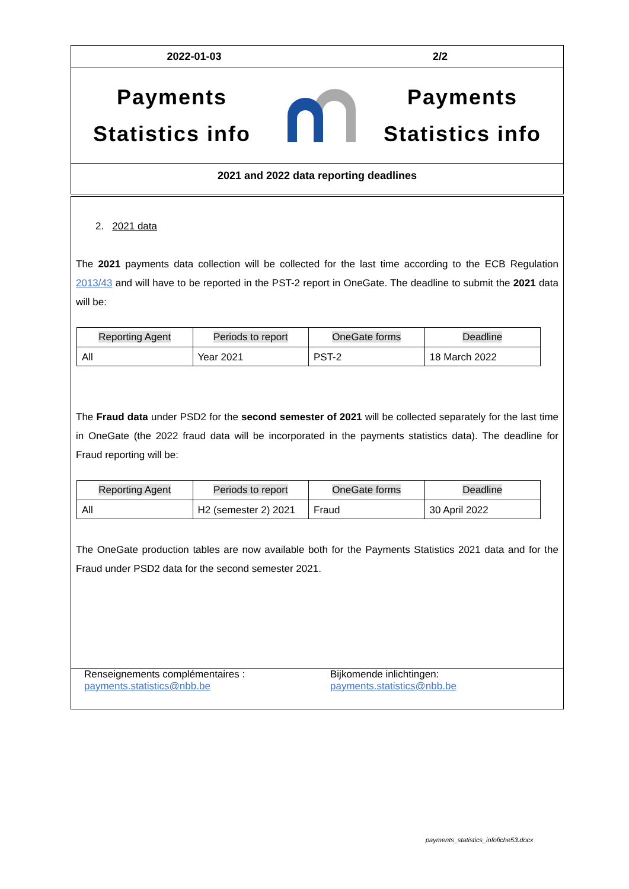2022-01-03 2/2
Payments
Statistics info
Payments
Statistics info
2021 and 2022 data reporting deadlines
2. 2021 data
The 2021 payments data collection will be collected for the last time according to the ECB Regulation 2013/43 and will have to be reported in the PST-2 report in OneGate. The deadline to submit the 2021 data will be:
| Reporting Agent | Periods to report | OneGate forms | Deadline |
| --- | --- | --- | --- |
| All | Year 2021 | PST-2 | 18 March 2022 |
The Fraud data under PSD2 for the second semester of 2021 will be collected separately for the last time in OneGate (the 2022 fraud data will be incorporated in the payments statistics data). The deadline for Fraud reporting will be:
| Reporting Agent | Periods to report | OneGate forms | Deadline |
| --- | --- | --- | --- |
| All | H2 (semester 2) 2021 | Fraud | 30 April 2022 |
The OneGate production tables are now available both for the Payments Statistics 2021 data and for the Fraud under PSD2 data for the second semester 2021.
Renseignements complémentaires :
payments.statistics@nbb.be
Bijkomende inlichtingen:
payments.statistics@nbb.be
payments_statistics_infofiche53.docx